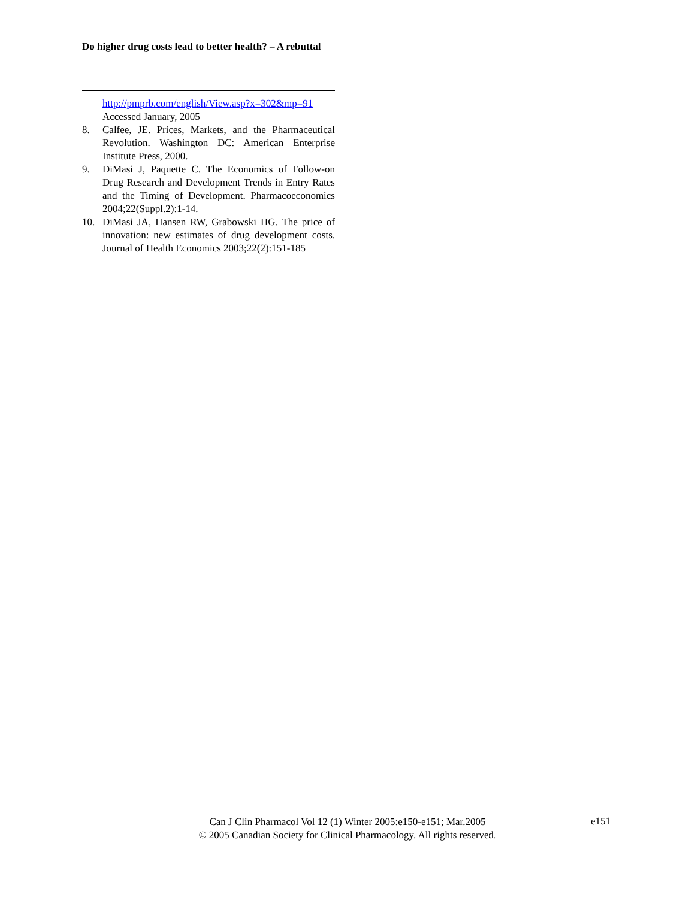Do higher drug costs lead to better health? – A rebuttal
http://pmprb.com/english/View.asp?x=302&mp=91 Accessed January, 2005
8. Calfee, JE. Prices, Markets, and the Pharmaceutical Revolution. Washington DC: American Enterprise Institute Press, 2000.
9. DiMasi J, Paquette C. The Economics of Follow-on Drug Research and Development Trends in Entry Rates and the Timing of Development. Pharmacoeconomics 2004;22(Suppl.2):1-14.
10. DiMasi JA, Hansen RW, Grabowski HG. The price of innovation: new estimates of drug development costs. Journal of Health Economics 2003;22(2):151-185
Can J Clin Pharmacol Vol 12 (1) Winter 2005:e150-e151; Mar.2005
© 2005 Canadian Society for Clinical Pharmacology. All rights reserved.
e151